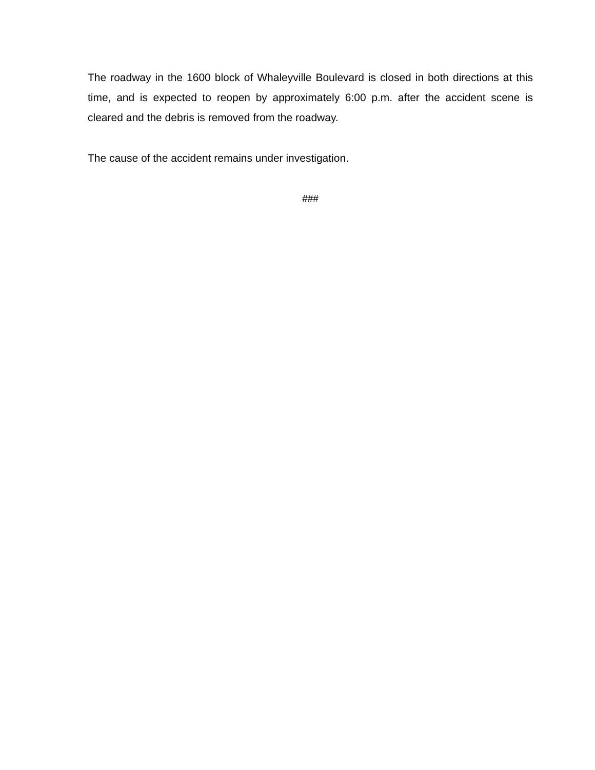The roadway in the 1600 block of Whaleyville Boulevard is closed in both directions at this time, and is expected to reopen by approximately 6:00 p.m. after the accident scene is cleared and the debris is removed from the roadway.
The cause of the accident remains under investigation.
###